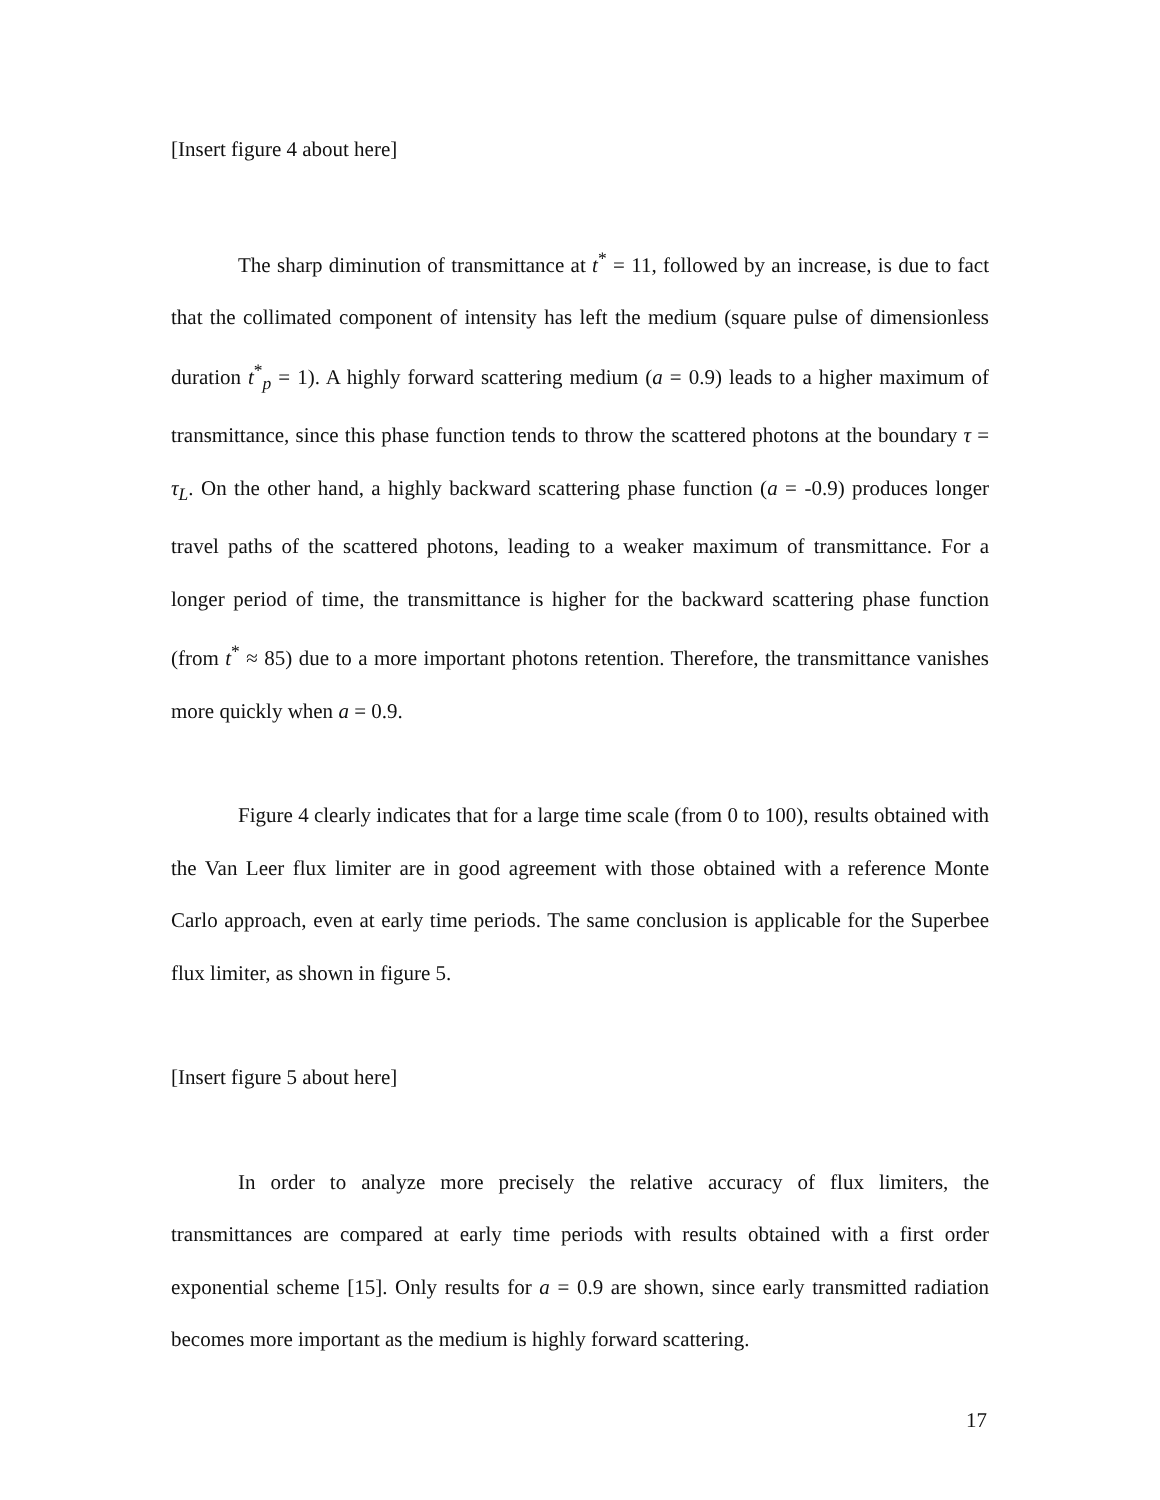[Insert figure 4 about here]
The sharp diminution of transmittance at t<sup>*</sup> = 11, followed by an increase, is due to fact that the collimated component of intensity has left the medium (square pulse of dimensionless duration t<sup>*</sup><sub>p</sub> = 1). A highly forward scattering medium (a = 0.9) leads to a higher maximum of transmittance, since this phase function tends to throw the scattered photons at the boundary τ = τ<sub>L</sub>. On the other hand, a highly backward scattering phase function (a = -0.9) produces longer travel paths of the scattered photons, leading to a weaker maximum of transmittance. For a longer period of time, the transmittance is higher for the backward scattering phase function (from t<sup>*</sup> ≈ 85) due to a more important photons retention. Therefore, the transmittance vanishes more quickly when a = 0.9.
Figure 4 clearly indicates that for a large time scale (from 0 to 100), results obtained with the Van Leer flux limiter are in good agreement with those obtained with a reference Monte Carlo approach, even at early time periods. The same conclusion is applicable for the Superbee flux limiter, as shown in figure 5.
[Insert figure 5 about here]
In order to analyze more precisely the relative accuracy of flux limiters, the transmittances are compared at early time periods with results obtained with a first order exponential scheme [15]. Only results for a = 0.9 are shown, since early transmitted radiation becomes more important as the medium is highly forward scattering.
17